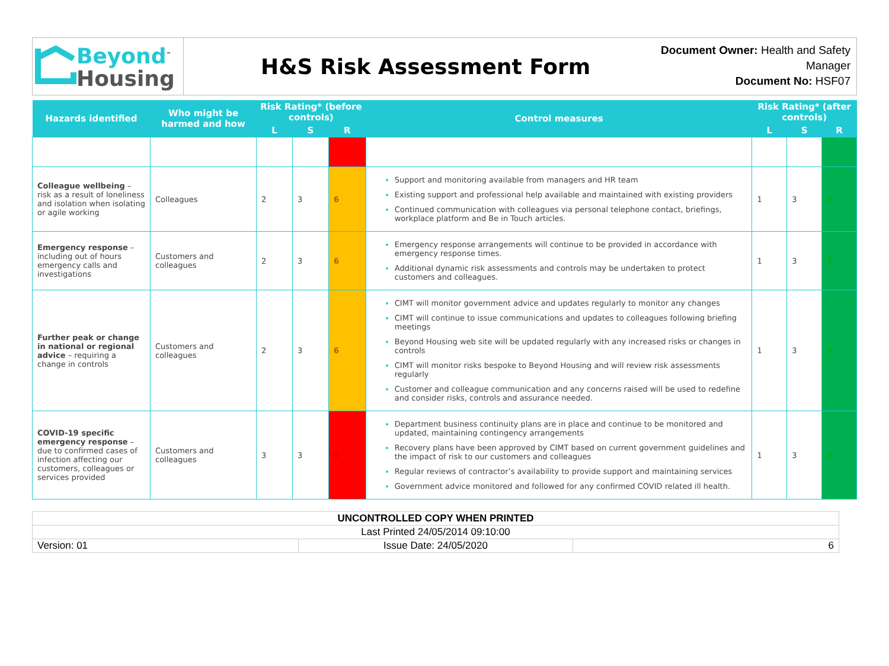Beyond<sup>™</sup>
Housing
H&S Risk Assessment Form
Document Owner: Health and Safety Manager
Document No: HSF07
| Hazards identified | Who might be harmed and how | Risk Rating* (before controls) | | | Control measures | Risk Rating* (after controls) | | |
| --- | --- | --- | --- | --- | --- | --- | --- | --- |
| | | L | S | R | | L | S | R |
| Colleague wellbeing – risk as a result of loneliness and isolation when isolating or agile working | Colleagues | 2 | 3 | 6 | Support and monitoring available from managers and HR team Existing support and professional help available and maintained with existing providers Continued communication with colleagues via personal telephone contact, briefings, workplace platform and Be in Touch articles. | 1 | 3 | 3 |
| Emergency response – including out of hours emergency calls and investigations | Customers and colleagues | 2 | 3 | 6 | Emergency response arrangements will continue to be provided in accordance with emergency response times. Additional dynamic risk assessments and controls may be undertaken to protect customers and colleagues. | 1 | 3 | 3 |
| Further peak or change in national or regional advice – requiring a change in controls | Customers and colleagues | 2 | 3 | 6 | CIMT will monitor government advice and updates regularly to monitor any changes CIMT will continue to issue communications and updates to colleagues following briefing meetings Beyond Housing web site will be updated regularly with any increased risks or changes in controls CIMT will monitor risks bespoke to Beyond Housing and will review risk assessments regularly Customer and colleague communication and any concerns raised will be used to redefine and consider risks, controls and assurance needed. | 1 | 3 | 3 |
| COVID-19 specific emergency response – due to confirmed cases of infection affecting our customers, colleagues or services provided | Customers and colleagues | 3 | 3 | 9 | Department business continuity plans are in place and continue to be monitored and updated, maintaining contingency arrangements Recovery plans have been approved by CIMT based on current government guidelines and the impact of risk to our customers and colleagues Regular reviews of contractor’s availability to provide support and maintaining services Government advice monitored and followed for any confirmed COVID related ill health. | 1 | 3 | 3 |
| UNCONTROLLED COPY WHEN PRINTED | | |
| Last Printed 24/05/2014 09:10:00 | | |
| Version: 01 | Issue Date: 24/05/2020 | 6 |